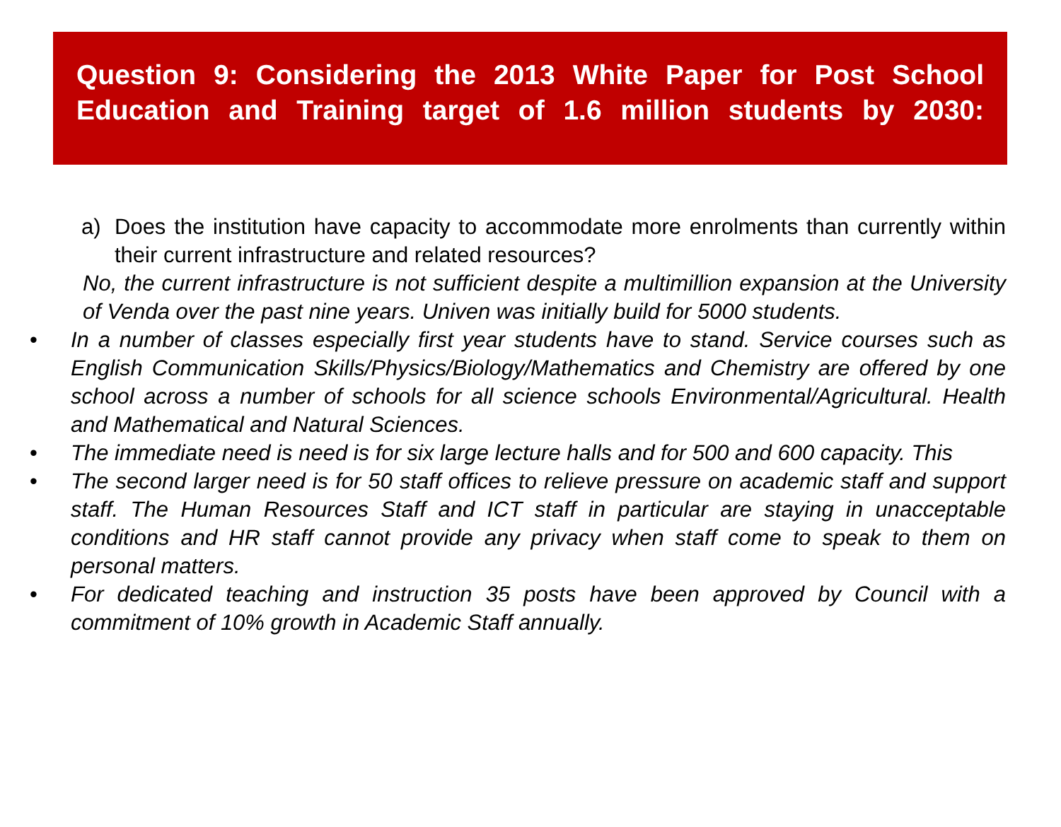Question 9: Considering the 2013 White Paper for Post School Education and Training target of 1.6 million students by 2030:
a) Does the institution have capacity to accommodate more enrolments than currently within their current infrastructure and related resources?
No, the current infrastructure is not sufficient despite a multimillion expansion at the University of Venda over the past nine years. Univen was initially build for 5000 students.
• In a number of classes especially first year students have to stand. Service courses such as English Communication Skills/Physics/Biology/Mathematics and Chemistry are offered by one school across a number of schools for all science schools Environmental/Agricultural. Health and Mathematical and Natural Sciences.
• The immediate need is need is for six large lecture halls and for 500 and 600 capacity. This
• The second larger need is for 50 staff offices to relieve pressure on academic staff and support staff. The Human Resources Staff and ICT staff in particular are staying in unacceptable conditions and HR staff cannot provide any privacy when staff come to speak to them on personal matters.
• For dedicated teaching and instruction 35 posts have been approved by Council with a commitment of 10% growth in Academic Staff annually.